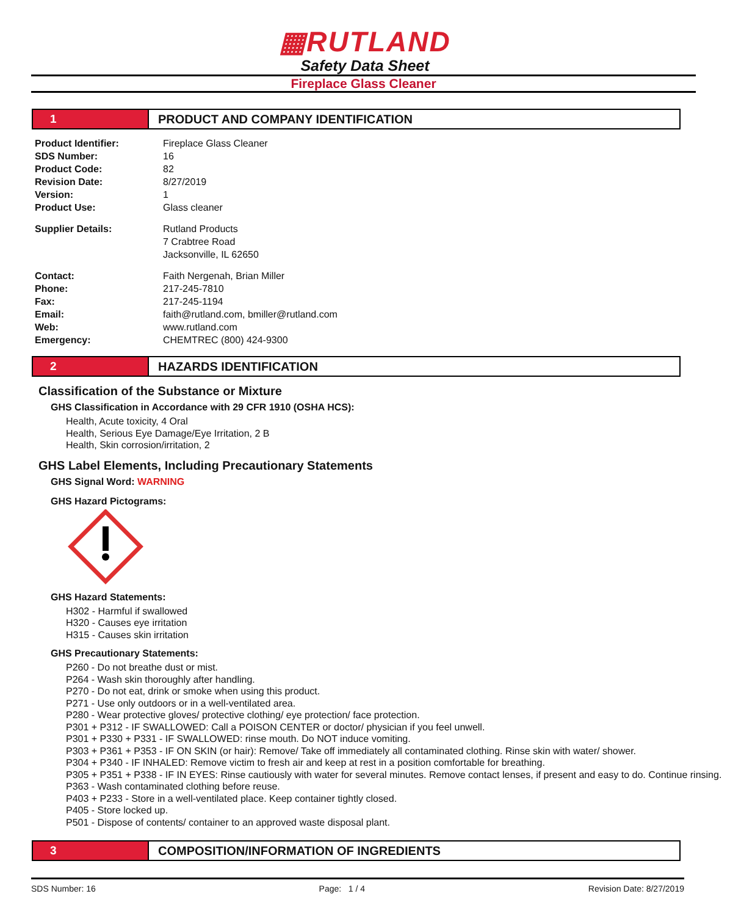▦RUTLAND
Safety Data Sheet
Fireplace Glass Cleaner
1 PRODUCT AND COMPANY IDENTIFICATION
Product Identifier: Fireplace Glass Cleaner SDS Number: 16 Product Code: 82 Revision Date: 8/27/2019 Version: 1 Product Use: Glass cleaner Supplier Details: Rutland Products
7 Crabtree Road
Jacksonville, IL 62650 Contact: Faith Nergenah, Brian Miller Phone: 217-245-7810 Fax: 217-245-1194 Email: faith@rutland.com, bmiller@rutland.com Web: www.rutland.com Emergency: CHEMTREC (800) 424-9300
2 HAZARDS IDENTIFICATION
Classification of the Substance or Mixture
GHS Classification in Accordance with 29 CFR 1910 (OSHA HCS):
Health, Acute toxicity, 4 Oral
Health, Serious Eye Damage/Eye Irritation, 2 B
Health, Skin corrosion/irritation, 2
GHS Label Elements, Including Precautionary Statements
GHS Signal Word: WARNING
GHS Hazard Pictograms:
GHS Hazard Statements:
H302 - Harmful if swallowed
H320 - Causes eye irritation
H315 - Causes skin irritation
GHS Precautionary Statements:
P260 - Do not breathe dust or mist.
P264 - Wash skin thoroughly after handling.
P270 - Do not eat, drink or smoke when using this product.
P271 - Use only outdoors or in a well-ventilated area.
P280 - Wear protective gloves/ protective clothing/ eye protection/ face protection.
P301 + P312 - IF SWALLOWED: Call a POISON CENTER or doctor/ physician if you feel unwell.
P301 + P330 + P331 - IF SWALLOWED: rinse mouth. Do NOT induce vomiting.
P303 + P361 + P353 - IF ON SKIN (or hair): Remove/ Take off immediately all contaminated clothing. Rinse skin with water/ shower.
P304 + P340 - IF INHALED: Remove victim to fresh air and keep at rest in a position comfortable for breathing.
P305 + P351 + P338 - IF IN EYES: Rinse cautiously with water for several minutes. Remove contact lenses, if present and easy to do. Continue rinsing.
P363 - Wash contaminated clothing before reuse.
P403 + P233 - Store in a well-ventilated place. Keep container tightly closed.
P405 - Store locked up.
P501 - Dispose of contents/ container to an approved waste disposal plant.
3 COMPOSITION/INFORMATION OF INGREDIENTS
SDS Number: 16 Page: 1 / 4 Revision Date: 8/27/2019